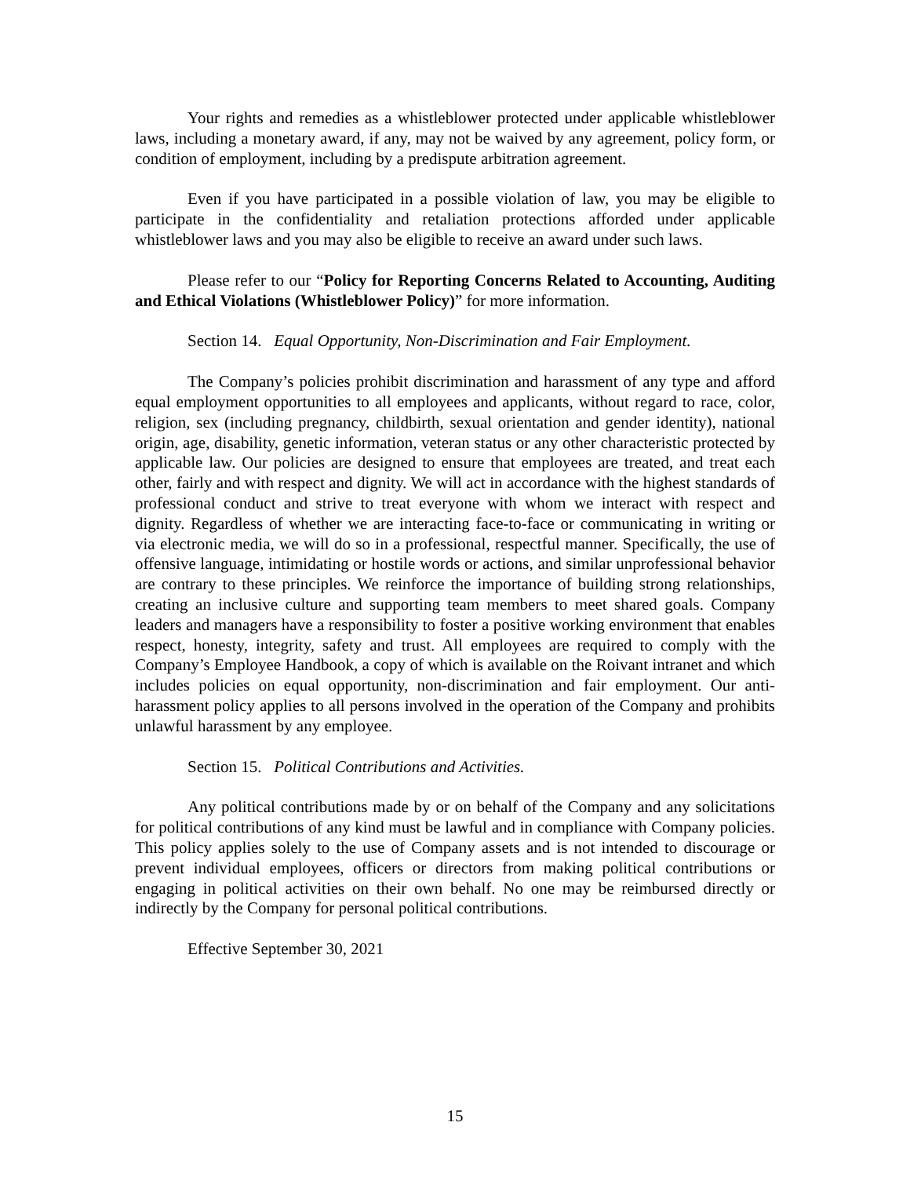Your rights and remedies as a whistleblower protected under applicable whistleblower laws, including a monetary award, if any, may not be waived by any agreement, policy form, or condition of employment, including by a predispute arbitration agreement.
Even if you have participated in a possible violation of law, you may be eligible to participate in the confidentiality and retaliation protections afforded under applicable whistleblower laws and you may also be eligible to receive an award under such laws.
Please refer to our “Policy for Reporting Concerns Related to Accounting, Auditing and Ethical Violations (Whistleblower Policy)” for more information.
Section 14. Equal Opportunity, Non-Discrimination and Fair Employment.
The Company’s policies prohibit discrimination and harassment of any type and afford equal employment opportunities to all employees and applicants, without regard to race, color, religion, sex (including pregnancy, childbirth, sexual orientation and gender identity), national origin, age, disability, genetic information, veteran status or any other characteristic protected by applicable law. Our policies are designed to ensure that employees are treated, and treat each other, fairly and with respect and dignity. We will act in accordance with the highest standards of professional conduct and strive to treat everyone with whom we interact with respect and dignity. Regardless of whether we are interacting face-to-face or communicating in writing or via electronic media, we will do so in a professional, respectful manner. Specifically, the use of offensive language, intimidating or hostile words or actions, and similar unprofessional behavior are contrary to these principles. We reinforce the importance of building strong relationships, creating an inclusive culture and supporting team members to meet shared goals. Company leaders and managers have a responsibility to foster a positive working environment that enables respect, honesty, integrity, safety and trust. All employees are required to comply with the Company’s Employee Handbook, a copy of which is available on the Roivant intranet and which includes policies on equal opportunity, non-discrimination and fair employment. Our anti-harassment policy applies to all persons involved in the operation of the Company and prohibits unlawful harassment by any employee.
Section 15. Political Contributions and Activities.
Any political contributions made by or on behalf of the Company and any solicitations for political contributions of any kind must be lawful and in compliance with Company policies. This policy applies solely to the use of Company assets and is not intended to discourage or prevent individual employees, officers or directors from making political contributions or engaging in political activities on their own behalf. No one may be reimbursed directly or indirectly by the Company for personal political contributions.
Effective September 30, 2021
15